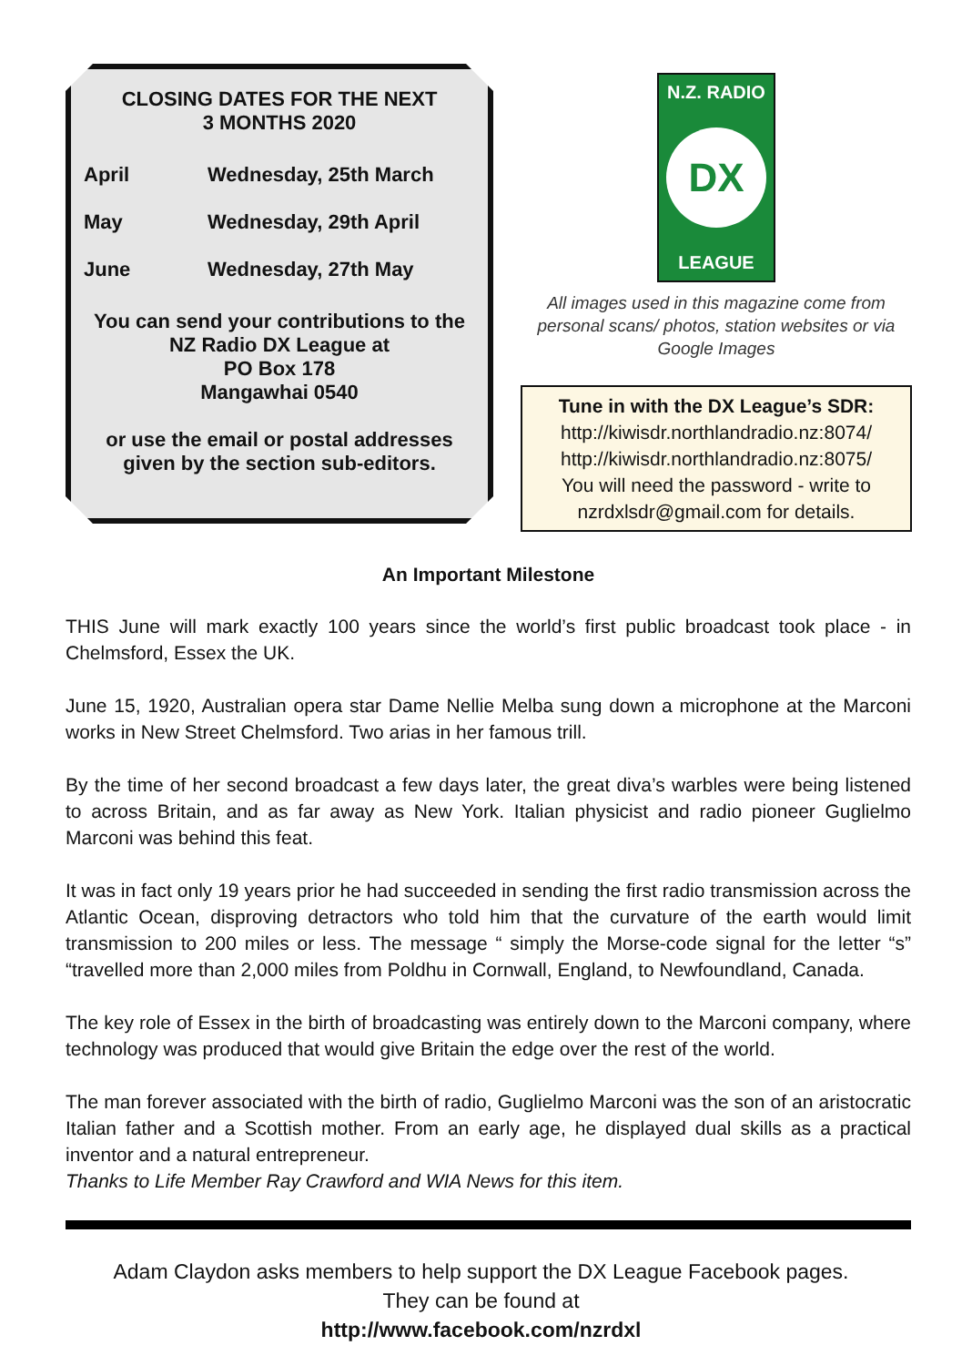CLOSING DATES FOR THE NEXT
3 MONTHS 2020
| April | Wednesday, 25th March |
| May | Wednesday, 29th April |
| June | Wednesday, 27th May |
You can send your contributions to the
NZ Radio DX League at
PO Box 178
Mangawhai 0540
or use the email or postal addresses
given by the section sub-editors.
N.Z. RADIO
DX
LEAGUE
All images used in this magazine come from personal scans/ photos, station websites or via Google Images
Tune in with the DX League’s SDR:
http://kiwisdr.northlandradio.nz:8074/
http://kiwisdr.northlandradio.nz:8075/
You will need the password - write to
nzrdxlsdr@gmail.com for details.
An Important Milestone
THIS June will mark exactly 100 years since the world’s first public broadcast took place - in Chelmsford, Essex the UK.
June 15, 1920, Australian opera star Dame Nellie Melba sung down a microphone at the Marconi works in New Street Chelmsford. Two arias in her famous trill.
By the time of her second broadcast a few days later, the great diva’s warbles were being listened to across Britain, and as far away as New York. Italian physicist and radio pioneer Guglielmo Marconi was behind this feat.
It was in fact only 19 years prior he had succeeded in sending the first radio transmission across the Atlantic Ocean, disproving detractors who told him that the curvature of the earth would limit transmission to 200 miles or less. The message “ simply the Morse-code signal for the letter “s” “travelled more than 2,000 miles from Poldhu in Cornwall, England, to Newfoundland, Canada.
The key role of Essex in the birth of broadcasting was entirely down to the Marconi company, where technology was produced that would give Britain the edge over the rest of the world.
The man forever associated with the birth of radio, Guglielmo Marconi was the son of an aristocratic Italian father and a Scottish mother. From an early age, he displayed dual skills as a practical inventor and a natural entrepreneur.
Thanks to Life Member Ray Crawford and WIA News for this item.
Adam Claydon asks members to help support the DX League Facebook pages.
They can be found at
http://www.facebook.com/nzrdxl